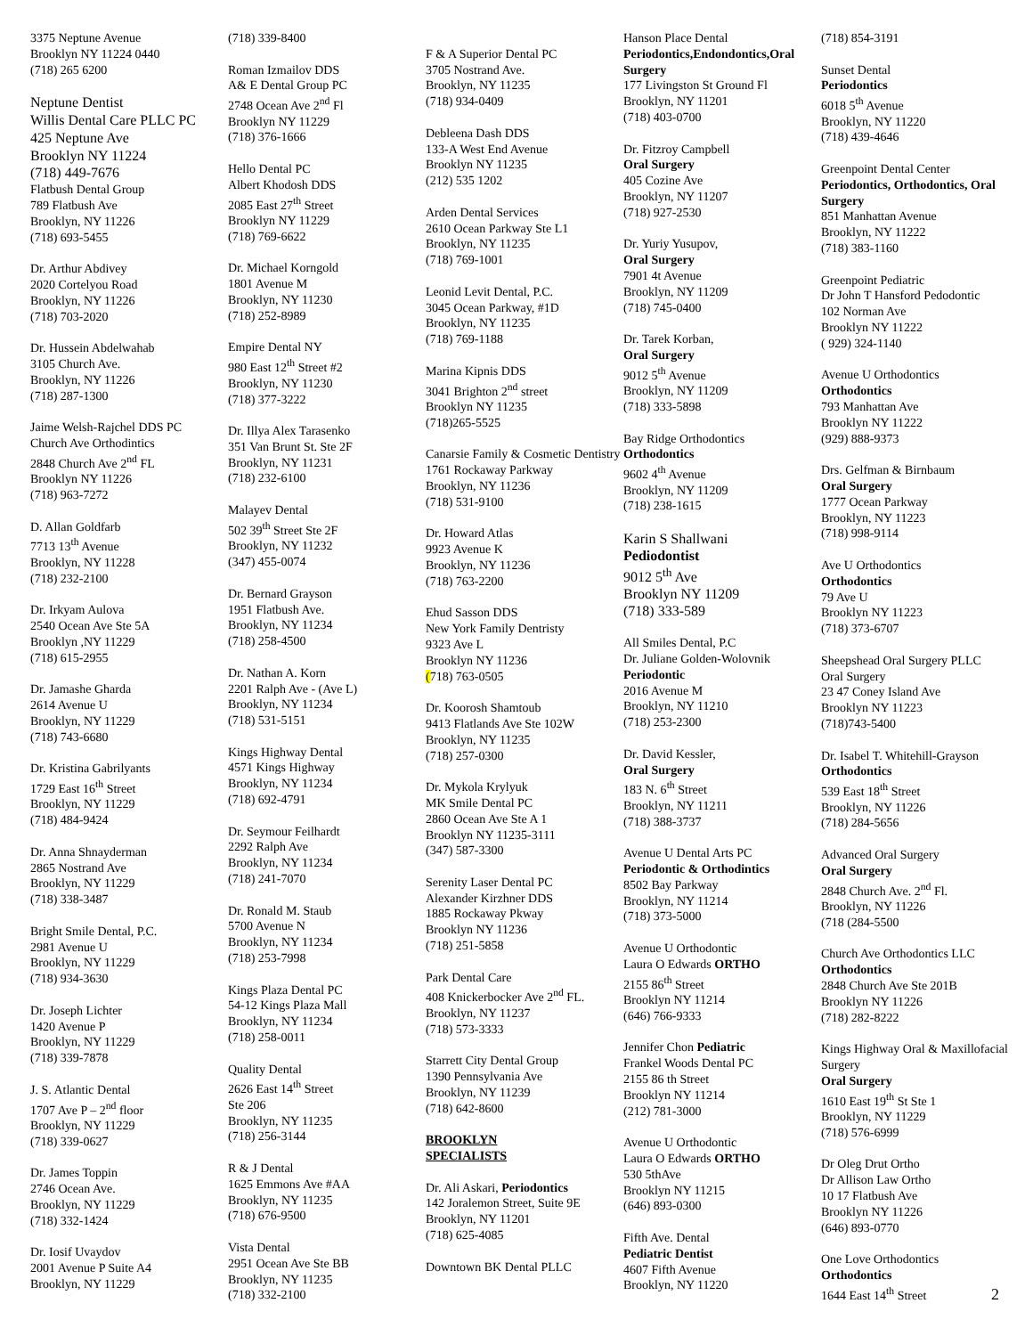3375 Neptune Avenue
Brooklyn NY 11224 0440
(718) 265 6200
Neptune Dentist
Willis Dental Care PLLC PC
425 Neptune Ave
Brooklyn NY 11224
(718) 449-7676
Flatbush Dental Group
789 Flatbush Ave
Brooklyn, NY 11226
(718) 693-5455
Dr. Arthur Abdivey
2020 Cortelyou Road
Brooklyn, NY 11226
(718) 703-2020
Dr. Hussein Abdelwahab
3105 Church Ave.
Brooklyn, NY 11226
(718) 287-1300
Jaime Welsh-Rajchel DDS PC
Church Ave Orthodintics
2848 Church Ave 2<sup>nd</sup> FL
Brooklyn NY 11226
(718) 963-7272
D. Allan Goldfarb
7713 13<sup>th</sup> Avenue
Brooklyn, NY 11228
(718) 232-2100
Dr. Irkyam Aulova
2540 Ocean Ave Ste 5A
Brooklyn ,NY 11229
(718) 615-2955
Dr. Jamashe Gharda
2614 Avenue U
Brooklyn, NY 11229
(718) 743-6680
Dr. Kristina Gabrilyants
1729 East 16<sup>th</sup> Street
Brooklyn, NY 11229
(718) 484-9424
Dr. Anna Shnayderman
2865 Nostrand Ave
Brooklyn, NY 11229
(718) 338-3487
Bright Smile Dental, P.C.
2981 Avenue U
Brooklyn, NY 11229
(718) 934-3630
Dr. Joseph Lichter
1420 Avenue P
Brooklyn, NY 11229
(718) 339-7878
J. S. Atlantic Dental
1707 Ave P – 2<sup>nd</sup> floor
Brooklyn, NY 11229
(718) 339-0627
Dr. James Toppin
2746 Ocean Ave.
Brooklyn, NY 11229
(718) 332-1424
Dr. Iosif Uvaydov
2001 Avenue P Suite A4
Brooklyn, NY 11229
(718) 339-8400
Roman Izmailov DDS
A& E Dental Group PC
2748 Ocean Ave 2<sup>nd</sup> Fl
Brooklyn NY 11229
(718) 376-1666
Hello Dental PC
Albert Khodosh DDS
2085 East 27<sup>th</sup> Street
Brooklyn NY 11229
(718) 769-6622
Dr. Michael Korngold
1801 Avenue M
Brooklyn, NY 11230
(718) 252-8989
Empire Dental NY
980 East 12<sup>th</sup> Street #2
Brooklyn, NY 11230
(718) 377-3222
Dr. Illya Alex Tarasenko
351 Van Brunt St. Ste 2F
Brooklyn, NY 11231
(718) 232-6100
Malayev Dental
502 39<sup>th</sup> Street Ste 2F
Brooklyn, NY 11232
(347) 455-0074
Dr. Bernard Grayson
1951 Flatbush Ave.
Brooklyn, NY 11234
(718) 258-4500
Dr. Nathan A. Korn
2201 Ralph Ave - (Ave L)
Brooklyn, NY 11234
(718) 531-5151
Kings Highway Dental
4571 Kings Highway
Brooklyn, NY 11234
(718) 692-4791
Dr. Seymour Feilhardt
2292 Ralph Ave
Brooklyn, NY 11234
(718) 241-7070
Dr. Ronald M. Staub
5700 Avenue N
Brooklyn, NY 11234
(718) 253-7998
Kings Plaza Dental PC
54-12 Kings Plaza Mall
Brooklyn, NY 11234
(718) 258-0011
Quality Dental
2626 East 14<sup>th</sup> Street
Ste 206
Brooklyn, NY 11235
(718) 256-3144
R & J Dental
1625 Emmons Ave #AA
Brooklyn, NY 11235
(718) 676-9500
Vista Dental
2951 Ocean Ave Ste BB
Brooklyn, NY 11235
(718) 332-2100
F & A Superior Dental PC
3705 Nostrand Ave.
Brooklyn, NY 11235
(718) 934-0409
Debleena Dash DDS
133-A West End Avenue
Brooklyn NY 11235
(212) 535 1202
Arden Dental Services
2610 Ocean Parkway Ste L1
Brooklyn, NY 11235
(718) 769-1001
Leonid Levit Dental, P.C.
3045 Ocean Parkway, #1D
Brooklyn, NY 11235
(718) 769-1188
Marina Kipnis DDS
3041 Brighton 2<sup>nd</sup> street
Brooklyn NY 11235
(718)265-5525
Canarsie Family & Cosmetic Dentistry
1761 Rockaway Parkway
Brooklyn, NY 11236
(718) 531-9100
Dr. Howard Atlas
9923 Avenue K
Brooklyn, NY 11236
(718) 763-2200
Ehud Sasson DDS
New York Family Dentristy
9323 Ave L
Brooklyn NY 11236
(718) 763-0505
Dr. Koorosh Shamtoub
9413 Flatlands Ave Ste 102W
Brooklyn, NY 11235
(718) 257-0300
Dr. Mykola Krylyuk
MK Smile Dental PC
2860 Ocean Ave Ste A 1
Brooklyn NY 11235-3111
(347) 587-3300
Serenity Laser Dental PC
Alexander Kirzhner DDS
1885 Rockaway Pkway
Brooklyn NY 11236
(718) 251-5858
Park Dental Care
408 Knickerbocker Ave 2<sup>nd</sup> FL.
Brooklyn, NY 11237
(718) 573-3333
Starrett City Dental Group
1390 Pennsylvania Ave
Brooklyn, NY 11239
(718) 642-8600
BROOKLYN
SPECIALISTS
Dr. Ali Askari, Periodontics
142 Joralemon Street, Suite 9E
Brooklyn, NY 11201
(718) 625-4085
Downtown BK Dental PLLC
Hanson Place Dental
Periodontics,Endondontics,Oral Surgery
177 Livingston St Ground Fl
Brooklyn, NY 11201
(718) 403-0700
Dr. Fitzroy Campbell
Oral Surgery
405 Cozine Ave
Brooklyn, NY 11207
(718) 927-2530
Dr. Yuriy Yusupov,
Oral Surgery
7901 4t Avenue
Brooklyn, NY 11209
(718) 745-0400
Dr. Tarek Korban,
Oral Surgery
9012 5<sup>th</sup> Avenue
Brooklyn, NY 11209
(718) 333-5898
Bay Ridge Orthodontics
Orthodontics
9602 4<sup>th</sup> Avenue
Brooklyn, NY 11209
(718) 238-1615
Karin S Shallwani
Pediodontist
9012 5<sup>th</sup> Ave
Brooklyn NY 11209
(718) 333-589
All Smiles Dental, P.C
Dr. Juliane Golden-Wolovnik
Periodontic
2016 Avenue M
Brooklyn, NY 11210
(718) 253-2300
Dr. David Kessler,
Oral Surgery
183 N. 6<sup>th</sup> Street
Brooklyn, NY 11211
(718) 388-3737
Avenue U Dental Arts PC
Periodontic & Orthodintics
8502 Bay Parkway
Brooklyn, NY 11214
(718) 373-5000
Avenue U Orthodontic
Laura O Edwards ORTHO
2155 86<sup>th</sup> Street
Brooklyn NY 11214
(646) 766-9333
Jennifer Chon Pediatric
Frankel Woods Dental PC
2155 86 th Street
Brooklyn NY 11214
(212) 781-3000
Avenue U Orthodontic
Laura O Edwards ORTHO
530 5thAve
Brooklyn NY 11215
(646) 893-0300
Fifth Ave. Dental
Pediatric Dentist
4607 Fifth Avenue
Brooklyn, NY 11220
(718) 854-3191
Sunset Dental
Periodontics
6018 5<sup>th</sup> Avenue
Brooklyn, NY 11220
(718) 439-4646
Greenpoint Dental Center
Periodontics, Orthodontics, Oral Surgery
851 Manhattan Avenue
Brooklyn, NY 11222
(718) 383-1160
Greenpoint Pediatric
Dr John T Hansford Pedodontic
102 Norman Ave
Brooklyn NY 11222
( 929) 324-1140
Avenue U Orthodontics
Orthodontics
793 Manhattan Ave
Brooklyn NY 11222
(929) 888-9373
Drs. Gelfman & Birnbaum
Oral Surgery
1777 Ocean Parkway
Brooklyn, NY 11223
(718) 998-9114
Ave U Orthodontics
Orthodontics
79 Ave U
Brooklyn NY 11223
(718) 373-6707
Sheepshead Oral Surgery PLLC
Oral Surgery
23 47 Coney Island Ave
Brooklyn NY 11223
(718)743-5400
Dr. Isabel T. Whitehill-Grayson
Orthodontics
539 East 18<sup>th</sup> Street
Brooklyn, NY 11226
(718) 284-5656
Advanced Oral Surgery
Oral Surgery
2848 Church Ave. 2<sup>nd</sup> Fl.
Brooklyn, NY 11226
(718 (284-5500
Church Ave Orthodontics LLC
Orthodontics
2848 Church Ave Ste 201B
Brooklyn NY 11226
(718) 282-8222
Kings Highway Oral & Maxillofacial Surgery
Oral Surgery
1610 East 19<sup>th</sup> St Ste 1
Brooklyn, NY 11229
(718) 576-6999
Dr Oleg Drut Ortho
Dr Allison Law Ortho
10 17 Flatbush Ave
Brooklyn NY 11226
(646) 893-0770
One Love Orthodontics
Orthodontics
1644 East 14<sup>th</sup> Street
2